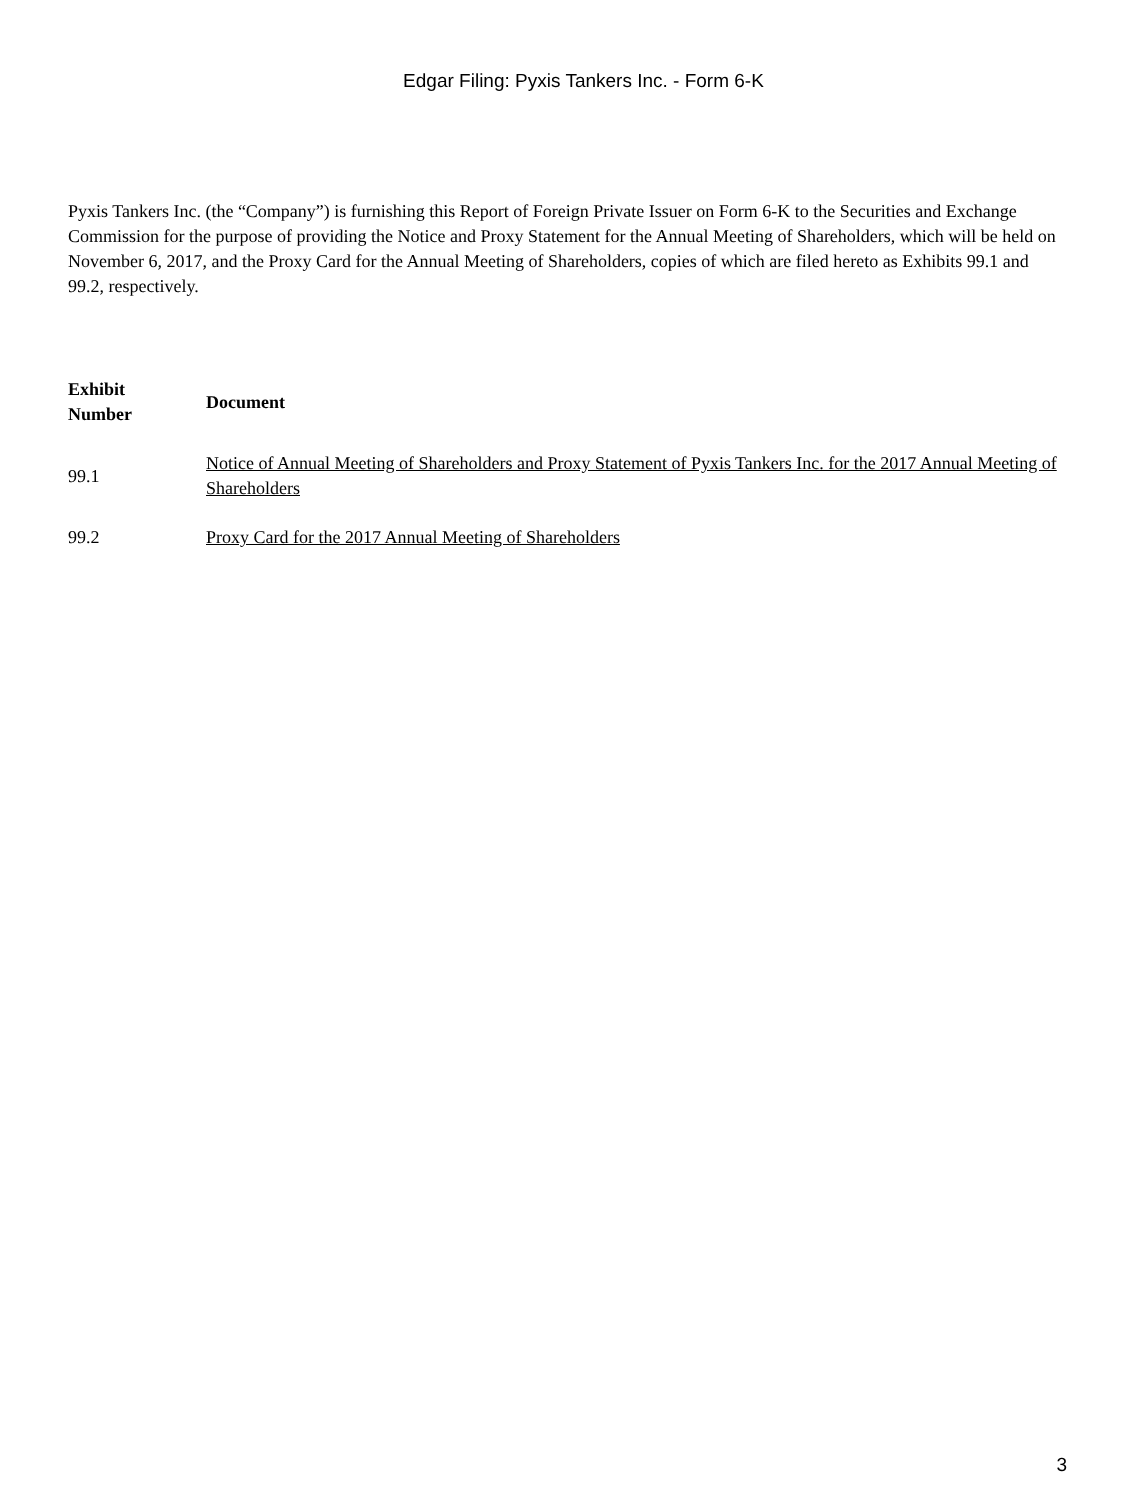Edgar Filing: Pyxis Tankers Inc. - Form 6-K
Pyxis Tankers Inc. (the “Company”) is furnishing this Report of Foreign Private Issuer on Form 6-K to the Securities and Exchange Commission for the purpose of providing the Notice and Proxy Statement for the Annual Meeting of Shareholders, which will be held on November 6, 2017, and the Proxy Card for the Annual Meeting of Shareholders, copies of which are filed hereto as Exhibits 99.1 and 99.2, respectively.
| Exhibit Number | Document |
| --- | --- |
| 99.1 | Notice of Annual Meeting of Shareholders and Proxy Statement of Pyxis Tankers Inc. for the 2017 Annual Meeting of Shareholders |
| 99.2 | Proxy Card for the 2017 Annual Meeting of Shareholders |
3